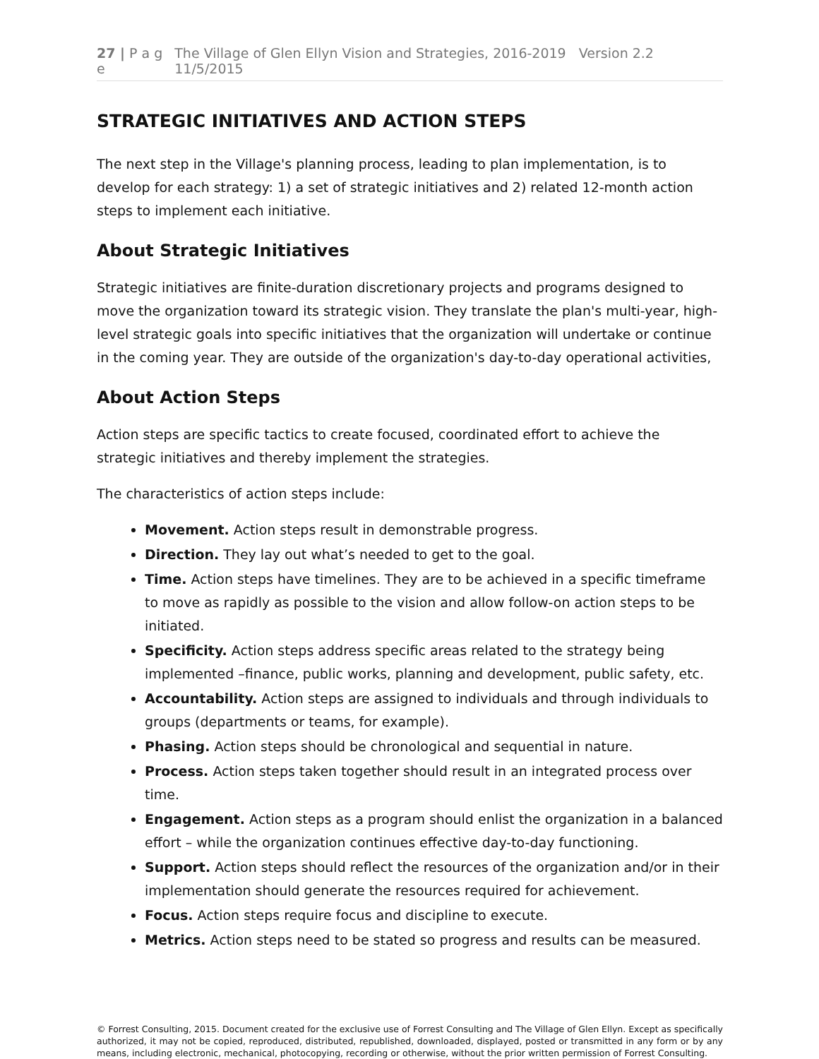27 | P a g e The Village of Glen Ellyn Vision and Strategies, 2016-2019 Version 2.2 11/5/2015
STRATEGIC INITIATIVES AND ACTION STEPS
The next step in the Village's planning process, leading to plan implementation, is to develop for each strategy: 1) a set of strategic initiatives and 2) related 12-month action steps to implement each initiative.
About Strategic Initiatives
Strategic initiatives are finite-duration discretionary projects and programs designed to move the organization toward its strategic vision. They translate the plan's multi-year, high-level strategic goals into specific initiatives that the organization will undertake or continue in the coming year. They are outside of the organization's day-to-day operational activities,
About Action Steps
Action steps are specific tactics to create focused, coordinated effort to achieve the strategic initiatives and thereby implement the strategies.
The characteristics of action steps include:
Movement. Action steps result in demonstrable progress.
Direction. They lay out what’s needed to get to the goal.
Time. Action steps have timelines. They are to be achieved in a specific timeframe to move as rapidly as possible to the vision and allow follow-on action steps to be initiated.
Specificity. Action steps address specific areas related to the strategy being implemented –finance, public works, planning and development, public safety, etc.
Accountability. Action steps are assigned to individuals and through individuals to groups (departments or teams, for example).
Phasing. Action steps should be chronological and sequential in nature.
Process. Action steps taken together should result in an integrated process over time.
Engagement. Action steps as a program should enlist the organization in a balanced effort – while the organization continues effective day-to-day functioning.
Support. Action steps should reflect the resources of the organization and/or in their implementation should generate the resources required for achievement.
Focus. Action steps require focus and discipline to execute.
Metrics. Action steps need to be stated so progress and results can be measured.
© Forrest Consulting, 2015. Document created for the exclusive use of Forrest Consulting and The Village of Glen Ellyn. Except as specifically authorized, it may not be copied, reproduced, distributed, republished, downloaded, displayed, posted or transmitted in any form or by any means, including electronic, mechanical, photocopying, recording or otherwise, without the prior written permission of Forrest Consulting.